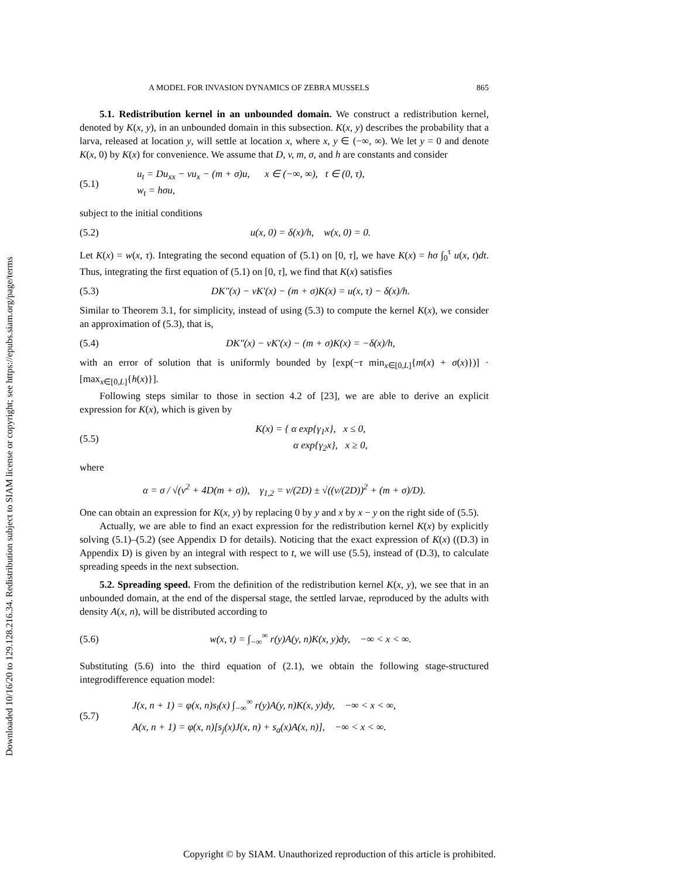Downloaded 10/16/20 to 129.128.216.34. Redistribution subject to SIAM license or copyright; see https://epubs.siam.org/page/terms
A MODEL FOR INVASION DYNAMICS OF ZEBRA MUSSELS 865
5.1. Redistribution kernel in an unbounded domain. We construct a redistribution kernel, denoted by K(x, y), in an unbounded domain in this subsection. K(x, y) describes the probability that a larva, released at location y, will settle at location x, where x, y ∈ (−∞, ∞). We let y = 0 and denote K(x, 0) by K(x) for convenience. We assume that D, v, m, σ, and h are constants and consider
(5.1) u<sub>t</sub> = Du<sub>xx</sub> − vu<sub>x</sub> − (m + σ)u, x ∈ (−∞, ∞), t ∈ (0, τ),
w<sub>t</sub> = hσu,
subject to the initial conditions
(5.2) u(x, 0) = δ(x)/h, w(x, 0) = 0.
Let K(x) = w(x, τ). Integrating the second equation of (5.1) on [0, τ], we have K(x) = hσ ∫<sub>0</sub><sup>τ</sup> u(x, t)dt. Thus, integrating the first equation of (5.1) on [0, τ], we find that K(x) satisfies
(5.3) DK″(x) − vK′(x) − (m + σ)K(x) = u(x, τ) − δ(x)/h.
Similar to Theorem 3.1, for simplicity, instead of using (5.3) to compute the kernel K(x), we consider an approximation of (5.3), that is,
(5.4) DK″(x) − vK′(x) − (m + σ)K(x) = −δ(x)/h,
with an error of solution that is uniformly bounded by [exp(−τ min<sub>x∈[0,L]</sub>{m(x) + σ(x)})] · [max<sub>x∈[0,L]</sub>{h(x)}].
Following steps similar to those in section 4.2 of [23], we are able to derive an explicit expression for K(x), which is given by
(5.5) K(x) = { α exp{γ<sub>1</sub>x}, x ≤ 0,
α exp{γ<sub>2</sub>x}, x ≥ 0,
where
α = σ / √(v<sup>2</sup> + 4D(m + σ)), γ<sub>1,2</sub> = v/(2D) ± √((v/(2D))<sup>2</sup> + (m + σ)/D).
One can obtain an expression for K(x, y) by replacing 0 by y and x by x − y on the right side of (5.5).
Actually, we are able to find an exact expression for the redistribution kernel K(x) by explicitly solving (5.1)–(5.2) (see Appendix D for details). Noticing that the exact expression of K(x) ((D.3) in Appendix D) is given by an integral with respect to t, we will use (5.5), instead of (D.3), to calculate spreading speeds in the next subsection.
5.2. Spreading speed. From the definition of the redistribution kernel K(x, y), we see that in an unbounded domain, at the end of the dispersal stage, the settled larvae, reproduced by the adults with density A(x, n), will be distributed according to
(5.6) w(x, τ) = ∫<sub>−∞</sub><sup>∞</sup> r(y)A(y, n)K(x, y)dy, −∞ < x < ∞.
Substituting (5.6) into the third equation of (2.1), we obtain the following stage-structured integrodifference equation model:
(5.7) J(x, n + 1) = φ(x, n)s<sub>l</sub>(x) ∫<sub>−∞</sub><sup>∞</sup> r(y)A(y, n)K(x, y)dy, −∞ < x < ∞,
A(x, n + 1) = φ(x, n)[s<sub>j</sub>(x)J(x, n) + s<sub>a</sub>(x)A(x, n)], −∞ < x < ∞.
Copyright © by SIAM. Unauthorized reproduction of this article is prohibited.